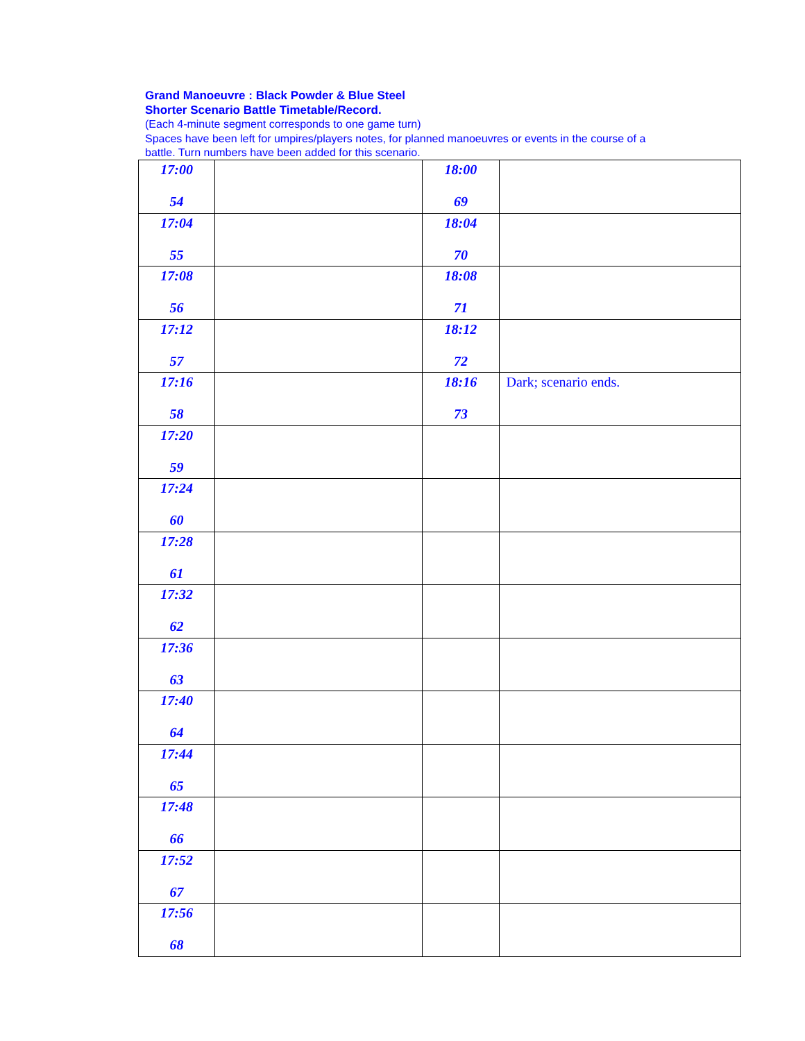Grand Manoeuvre : Black Powder & Blue Steel
Shorter Scenario Battle Timetable/Record.
(Each 4-minute segment corresponds to one game turn)
Spaces have been left for umpires/players notes, for planned manoeuvres or events in the course of a battle. Turn numbers have been added for this scenario.
| 17:00 54 | | 18:00 69 | |
| 17:04 55 | | 18:04 70 | |
| 17:08 56 | | 18:08 71 | |
| 17:12 57 | | 18:12 72 | |
| 17:16 58 | | 18:16 73 | Dark; scenario ends. |
| 17:20 59 | | | |
| 17:24 60 | | | |
| 17:28 61 | | | |
| 17:32 62 | | | |
| 17:36 63 | | | |
| 17:40 64 | | | |
| 17:44 65 | | | |
| 17:48 66 | | | |
| 17:52 67 | | | |
| 17:56 68 | | | |